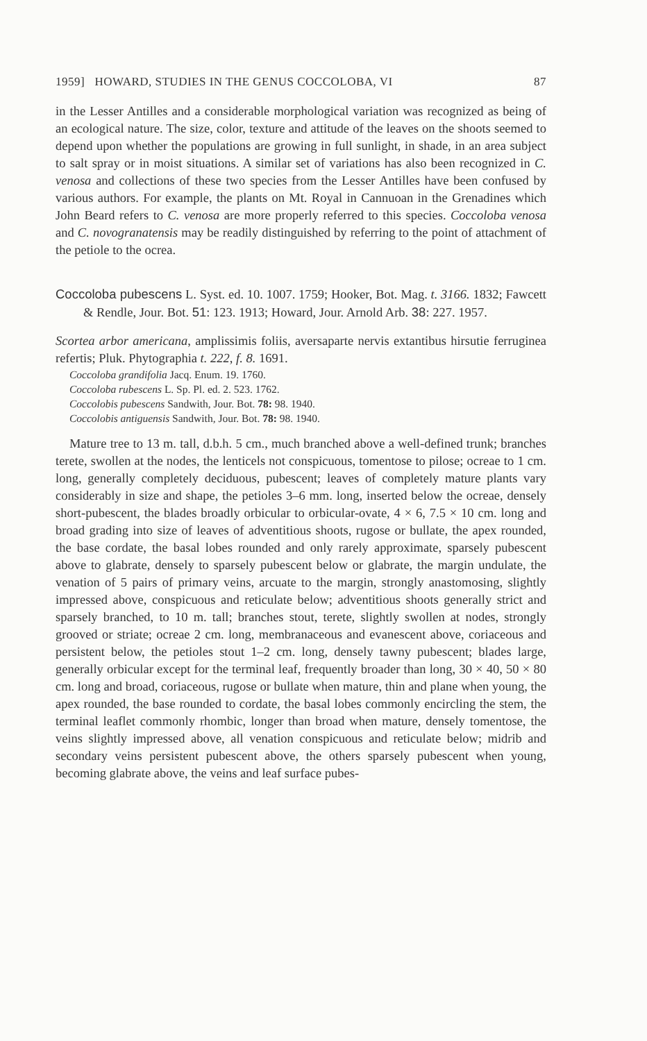1959] HOWARD, STUDIES IN THE GENUS COCCOLOBA, VI 87
in the Lesser Antilles and a considerable morphological variation was recognized as being of an ecological nature. The size, color, texture and attitude of the leaves on the shoots seemed to depend upon whether the populations are growing in full sunlight, in shade, in an area subject to salt spray or in moist situations. A similar set of variations has also been recognized in C. venosa and collections of these two species from the Lesser Antilles have been confused by various authors. For example, the plants on Mt. Royal in Cannuoan in the Grenadines which John Beard refers to C. venosa are more properly referred to this species. Coccoloba venosa and C. novogranatensis may be readily distinguished by referring to the point of attachment of the petiole to the ocrea.
Coccoloba pubescens L. Syst. ed. 10. 1007. 1759; Hooker, Bot. Mag. t. 3166. 1832; Fawcett & Rendle, Jour. Bot. 51: 123. 1913; Howard, Jour. Arnold Arb. 38: 227. 1957.
Scortea arbor americana, amplissimis foliis, aversaparte nervis extantibus hirsutie ferruginea refertis; Pluk. Phytographia t. 222, f. 8. 1691.
Coccoloba grandifolia Jacq. Enum. 19. 1760.
Coccoloba rubescens L. Sp. Pl. ed. 2. 523. 1762.
Coccolobis pubescens Sandwith, Jour. Bot. 78: 98. 1940.
Coccolobis antiguensis Sandwith, Jour. Bot. 78: 98. 1940.
Mature tree to 13 m. tall, d.b.h. 5 cm., much branched above a well-defined trunk; branches terete, swollen at the nodes, the lenticels not conspicuous, tomentose to pilose; ocreae to 1 cm. long, generally completely deciduous, pubescent; leaves of completely mature plants vary considerably in size and shape, the petioles 3–6 mm. long, inserted below the ocreae, densely short-pubescent, the blades broadly orbicular to orbicular-ovate, 4 × 6, 7.5 × 10 cm. long and broad grading into size of leaves of adventitious shoots, rugose or bullate, the apex rounded, the base cordate, the basal lobes rounded and only rarely approximate, sparsely pubescent above to glabrate, densely to sparsely pubescent below or glabrate, the margin undulate, the venation of 5 pairs of primary veins, arcuate to the margin, strongly anastomosing, slightly impressed above, conspicuous and reticulate below; adventitious shoots generally strict and sparsely branched, to 10 m. tall; branches stout, terete, slightly swollen at nodes, strongly grooved or striate; ocreae 2 cm. long, membranaceous and evanescent above, coriaceous and persistent below, the petioles stout 1–2 cm. long, densely tawny pubescent; blades large, generally orbicular except for the terminal leaf, frequently broader than long, 30 × 40, 50 × 80 cm. long and broad, coriaceous, rugose or bullate when mature, thin and plane when young, the apex rounded, the base rounded to cordate, the basal lobes commonly encircling the stem, the terminal leaflet commonly rhombic, longer than broad when mature, densely tomentose, the veins slightly impressed above, all venation conspicuous and reticulate below; midrib and secondary veins persistent pubescent above, the others sparsely pubescent when young, becoming glabrate above, the veins and leaf surface pubes-